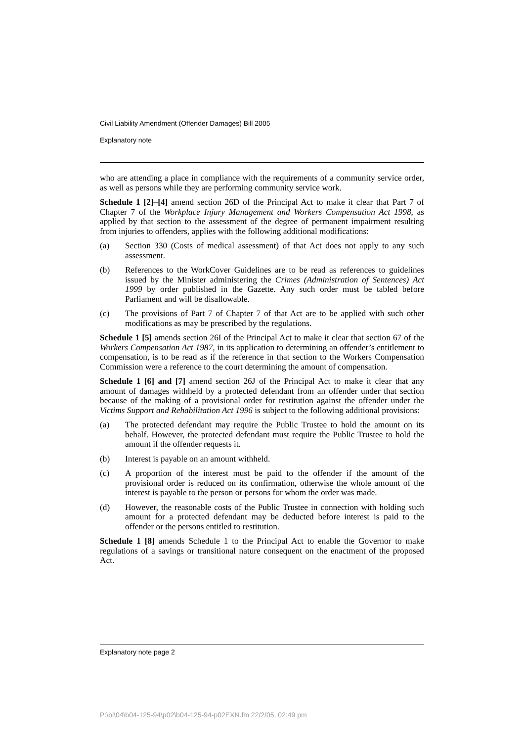Civil Liability Amendment (Offender Damages) Bill 2005
Explanatory note
who are attending a place in compliance with the requirements of a community service order, as well as persons while they are performing community service work.
Schedule 1 [2]–[4] amend section 26D of the Principal Act to make it clear that Part 7 of Chapter 7 of the Workplace Injury Management and Workers Compensation Act 1998, as applied by that section to the assessment of the degree of permanent impairment resulting from injuries to offenders, applies with the following additional modifications:
(a) Section 330 (Costs of medical assessment) of that Act does not apply to any such assessment.
(b) References to the WorkCover Guidelines are to be read as references to guidelines issued by the Minister administering the Crimes (Administration of Sentences) Act 1999 by order published in the Gazette. Any such order must be tabled before Parliament and will be disallowable.
(c) The provisions of Part 7 of Chapter 7 of that Act are to be applied with such other modifications as may be prescribed by the regulations.
Schedule 1 [5] amends section 26I of the Principal Act to make it clear that section 67 of the Workers Compensation Act 1987, in its application to determining an offender’s entitlement to compensation, is to be read as if the reference in that section to the Workers Compensation Commission were a reference to the court determining the amount of compensation.
Schedule 1 [6] and [7] amend section 26J of the Principal Act to make it clear that any amount of damages withheld by a protected defendant from an offender under that section because of the making of a provisional order for restitution against the offender under the Victims Support and Rehabilitation Act 1996 is subject to the following additional provisions:
(a) The protected defendant may require the Public Trustee to hold the amount on its behalf. However, the protected defendant must require the Public Trustee to hold the amount if the offender requests it.
(b) Interest is payable on an amount withheld.
(c) A proportion of the interest must be paid to the offender if the amount of the provisional order is reduced on its confirmation, otherwise the whole amount of the interest is payable to the person or persons for whom the order was made.
(d) However, the reasonable costs of the Public Trustee in connection with holding such amount for a protected defendant may be deducted before interest is paid to the offender or the persons entitled to restitution.
Schedule 1 [8] amends Schedule 1 to the Principal Act to enable the Governor to make regulations of a savings or transitional nature consequent on the enactment of the proposed Act.
Explanatory note page 2
P:\bi\04\b04-125-94\p02\b04-125-94-p02EXN.fm 22/2/05, 02:49 pm